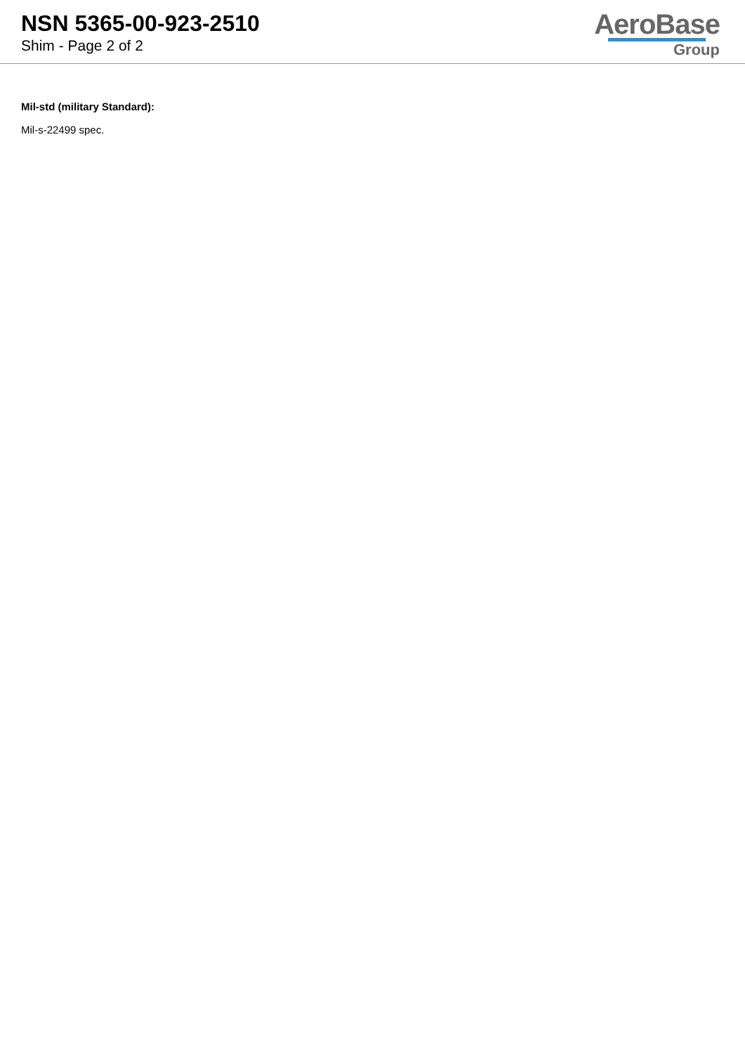NSN 5365-00-923-2510
Shim - Page 2 of 2
AeroBase
Group
Mil-std (military Standard):
Mil-s-22499 spec.